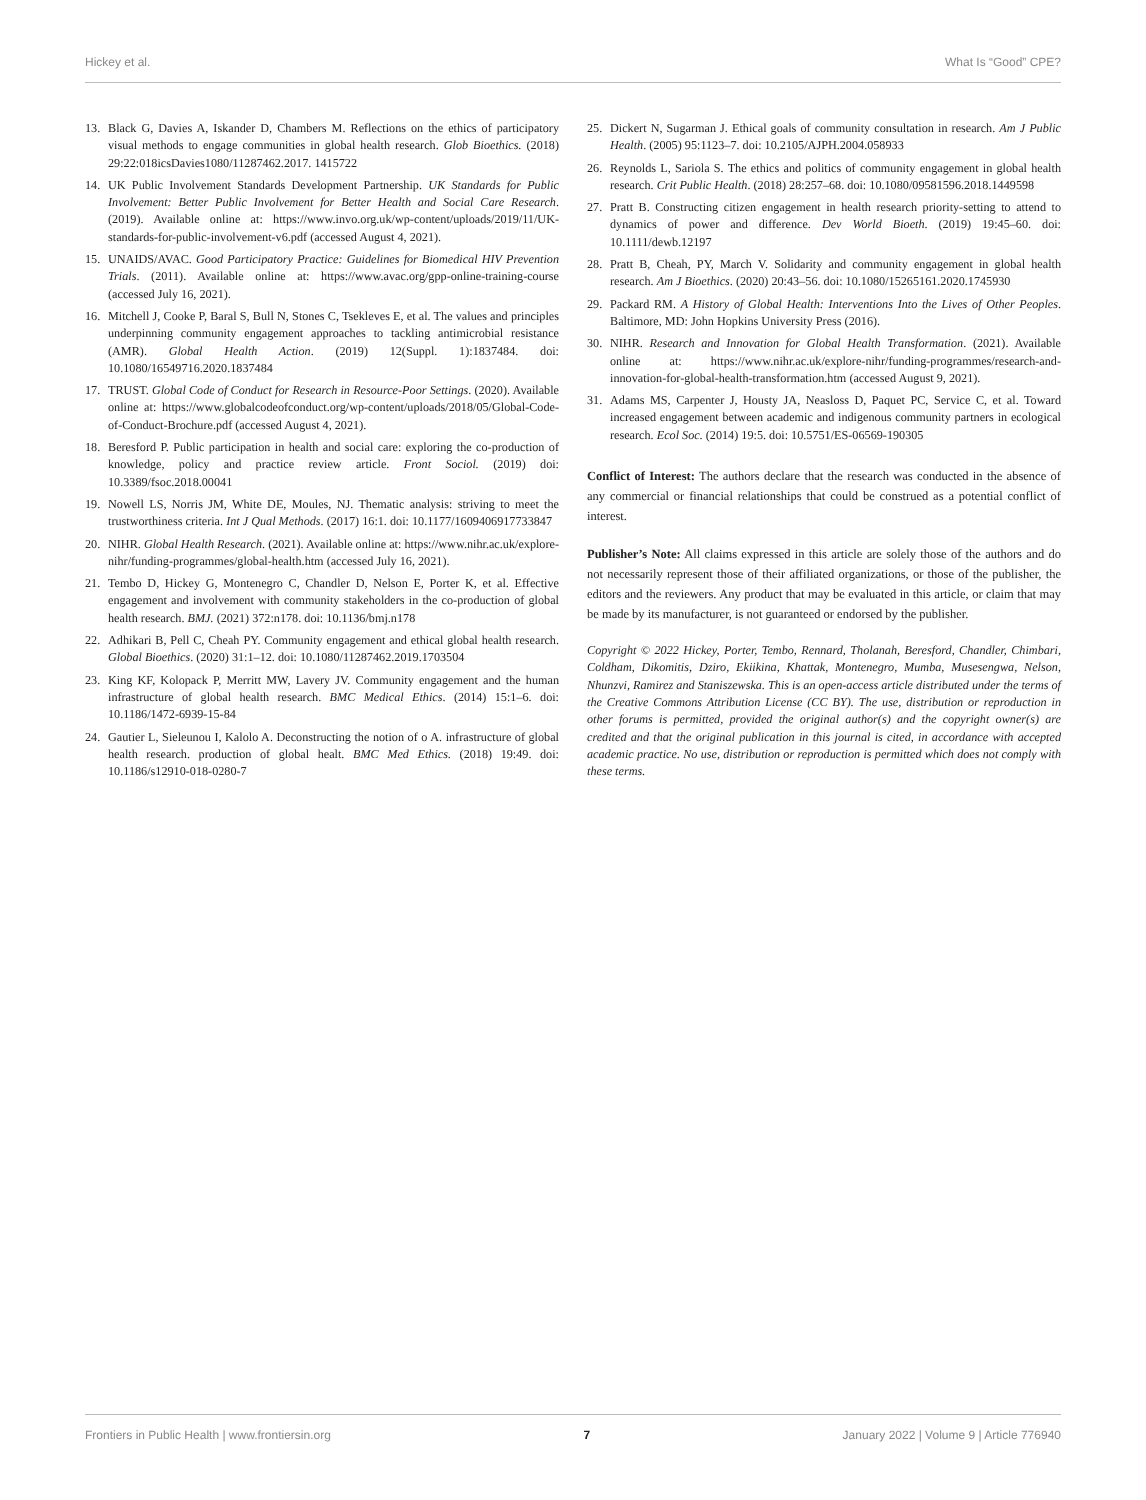Hickey et al. What Is “Good” CPE?
13. Black G, Davies A, Iskander D, Chambers M. Reflections on the ethics of participatory visual methods to engage communities in global health research. Glob Bioethics. (2018) 29:22:018icsDavies1080/11287462.2017. 1415722
14. UK Public Involvement Standards Development Partnership. UK Standards for Public Involvement: Better Public Involvement for Better Health and Social Care Research. (2019). Available online at: https://www.invo.org.uk/wp-content/uploads/2019/11/UK-standards-for-public-involvement-v6.pdf (accessed August 4, 2021).
15. UNAIDS/AVAC. Good Participatory Practice: Guidelines for Biomedical HIV Prevention Trials. (2011). Available online at: https://www.avac.org/gpp-online-training-course (accessed July 16, 2021).
16. Mitchell J, Cooke P, Baral S, Bull N, Stones C, Tsekleves E, et al. The values and principles underpinning community engagement approaches to tackling antimicrobial resistance (AMR). Global Health Action. (2019) 12(Suppl. 1):1837484. doi: 10.1080/16549716.2020.1837484
17. TRUST. Global Code of Conduct for Research in Resource-Poor Settings. (2020). Available online at: https://www.globalcodeofconduct.org/wp-content/uploads/2018/05/Global-Code-of-Conduct-Brochure.pdf (accessed August 4, 2021).
18. Beresford P. Public participation in health and social care: exploring the co-production of knowledge, policy and practice review article. Front Sociol. (2019) doi: 10.3389/fsoc.2018.00041
19. Nowell LS, Norris JM, White DE, Moules, NJ. Thematic analysis: striving to meet the trustworthiness criteria. Int J Qual Methods. (2017) 16:1. doi: 10.1177/1609406917733847
20. NIHR. Global Health Research. (2021). Available online at: https://www.nihr.ac.uk/explore-nihr/funding-programmes/global-health.htm (accessed July 16, 2021).
21. Tembo D, Hickey G, Montenegro C, Chandler D, Nelson E, Porter K, et al. Effective engagement and involvement with community stakeholders in the co-production of global health research. BMJ. (2021) 372:n178. doi: 10.1136/bmj.n178
22. Adhikari B, Pell C, Cheah PY. Community engagement and ethical global health research. Global Bioethics. (2020) 31:1–12. doi: 10.1080/11287462.2019.1703504
23. King KF, Kolopack P, Merritt MW, Lavery JV. Community engagement and the human infrastructure of global health research. BMC Medical Ethics. (2014) 15:1–6. doi: 10.1186/1472-6939-15-84
24. Gautier L, Sieleunou I, Kalolo A. Deconstructing the notion of o A. infrastructure of global health research. production of global healt. BMC Med Ethics. (2018) 19:49. doi: 10.1186/s12910-018-0280-7
25. Dickert N, Sugarman J. Ethical goals of community consultation in research. Am J Public Health. (2005) 95:1123–7. doi: 10.2105/AJPH.2004.058933
26. Reynolds L, Sariola S. The ethics and politics of community engagement in global health research. Crit Public Health. (2018) 28:257–68. doi: 10.1080/09581596.2018.1449598
27. Pratt B. Constructing citizen engagement in health research priority-setting to attend to dynamics of power and difference. Dev World Bioeth. (2019) 19:45–60. doi: 10.1111/dewb.12197
28. Pratt B, Cheah, PY, March V. Solidarity and community engagement in global health research. Am J Bioethics. (2020) 20:43–56. doi: 10.1080/15265161.2020.1745930
29. Packard RM. A History of Global Health: Interventions Into the Lives of Other Peoples. Baltimore, MD: John Hopkins University Press (2016).
30. NIHR. Research and Innovation for Global Health Transformation. (2021). Available online at: https://www.nihr.ac.uk/explore-nihr/funding-programmes/research-and-innovation-for-global-health-transformation.htm (accessed August 9, 2021).
31. Adams MS, Carpenter J, Housty JA, Neasloss D, Paquet PC, Service C, et al. Toward increased engagement between academic and indigenous community partners in ecological research. Ecol Soc. (2014) 19:5. doi: 10.5751/ES-06569-190305
Conflict of Interest: The authors declare that the research was conducted in the absence of any commercial or financial relationships that could be construed as a potential conflict of interest.
Publisher’s Note: All claims expressed in this article are solely those of the authors and do not necessarily represent those of their affiliated organizations, or those of the publisher, the editors and the reviewers. Any product that may be evaluated in this article, or claim that may be made by its manufacturer, is not guaranteed or endorsed by the publisher.
Copyright © 2022 Hickey, Porter, Tembo, Rennard, Tholanah, Beresford, Chandler, Chimbari, Coldham, Dikomitis, Dziro, Ekiikina, Khattak, Montenegro, Mumba, Musesengwa, Nelson, Nhunzvi, Ramirez and Staniszewska. This is an open-access article distributed under the terms of the Creative Commons Attribution License (CC BY). The use, distribution or reproduction in other forums is permitted, provided the original author(s) and the copyright owner(s) are credited and that the original publication in this journal is cited, in accordance with accepted academic practice. No use, distribution or reproduction is permitted which does not comply with these terms.
Frontiers in Public Health | www.frontiersin.org 7 January 2022 | Volume 9 | Article 776940